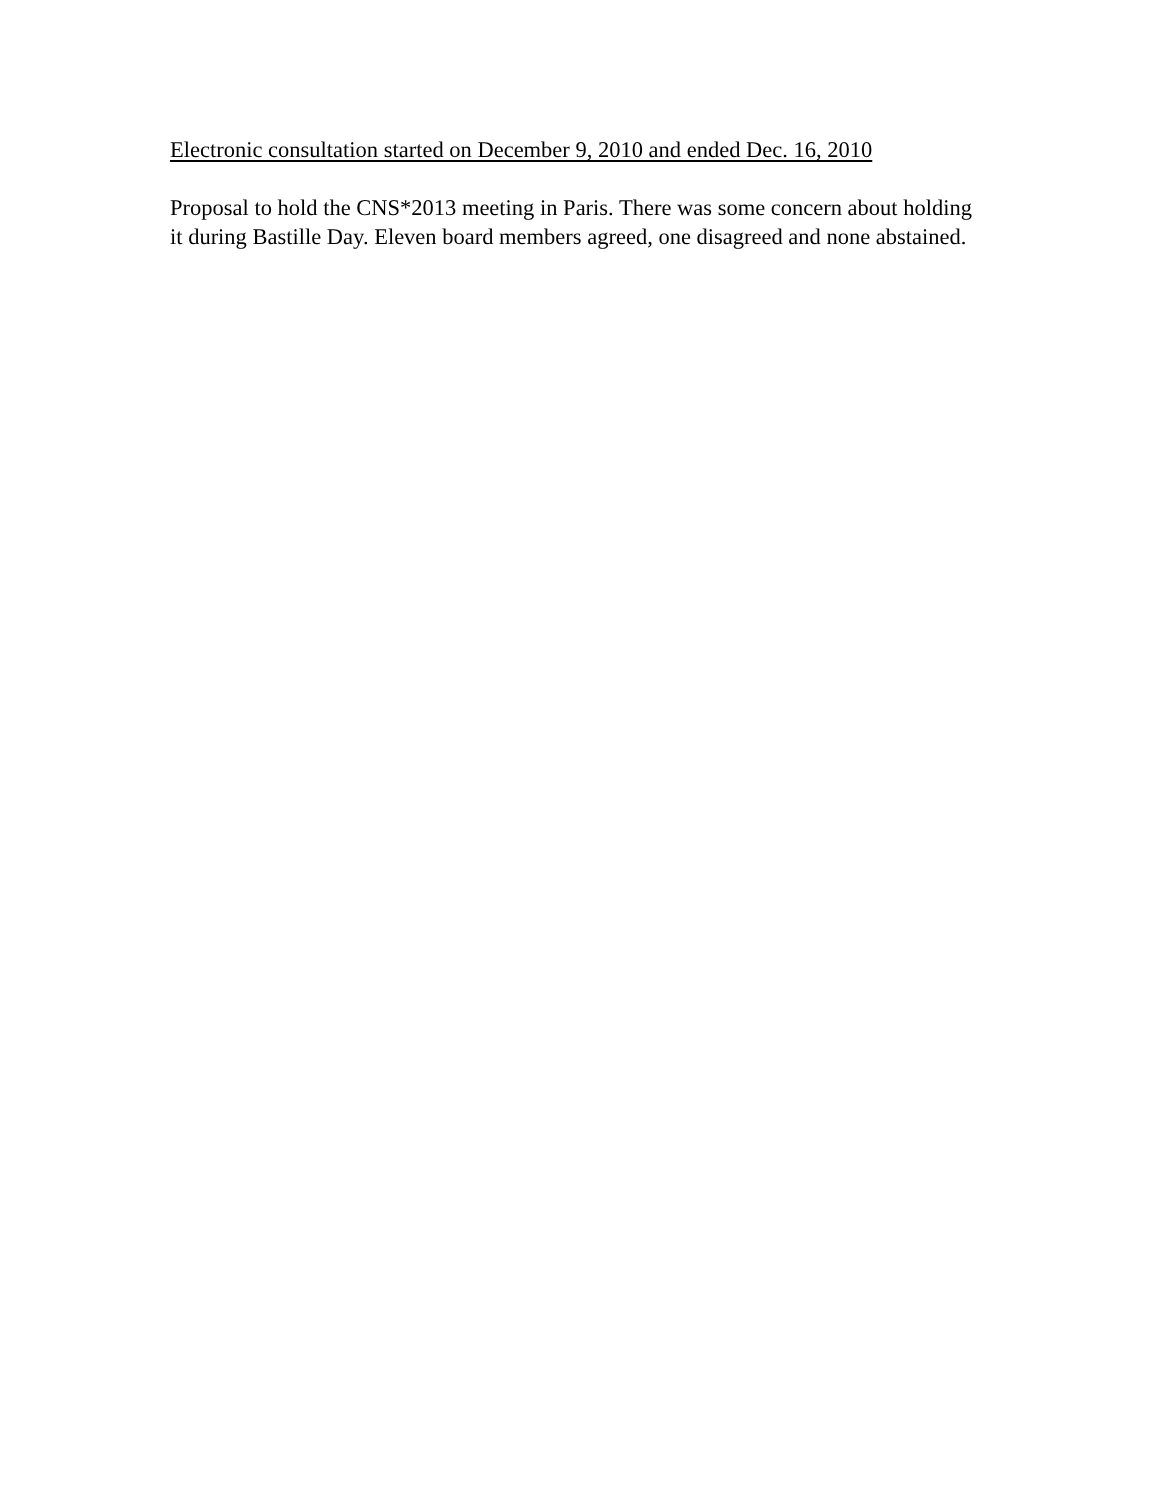Electronic consultation started on December 9, 2010 and ended Dec. 16, 2010
Proposal to hold the CNS*2013 meeting in Paris. There was some concern about holding
it during Bastille Day. Eleven board members agreed, one disagreed and none abstained.